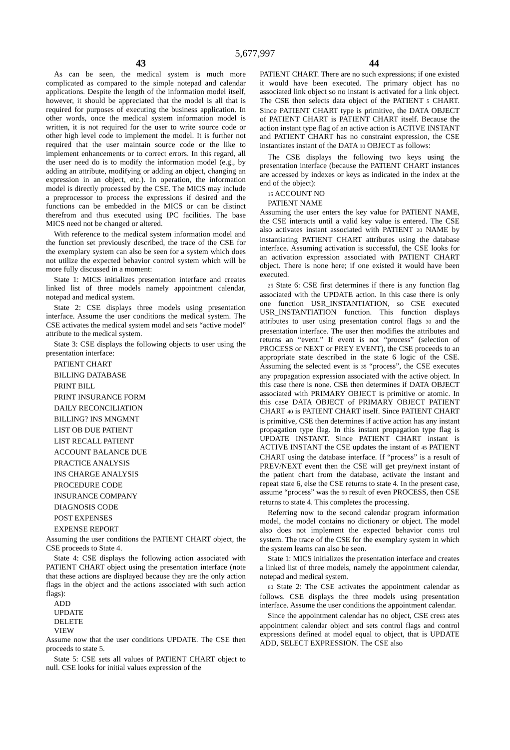5,677,997
43 44
As can be seen, the medical system is much more complicated as compared to the simple notepad and calendar applications. Despite the length of the information model itself, however, it should be appreciated that the model is all that is required for purposes of executing the business application. In other words, once the medical system information model is written, it is not required for the user to write source code or other high level code to implement the model. It is further not required that the user maintain source code or the like to implement enhancements or to correct errors. In this regard, all the user need do is to modify the information model (e.g., by adding an attribute, modifying or adding an object, changing an expression in an object, etc.). In operation, the information model is directly processed by the CSE. The MICS may include a preprocessor to process the expressions if desired and the functions can be embedded in the MICS or can be distinct therefrom and thus executed using IPC facilities. The base MICS need not be changed or altered.
With reference to the medical system information model and the function set previously described, the trace of the CSE for the exemplary system can also be seen for a system which does not utilize the expected behavior control system which will be more fully discussed in a moment:
State 1: MICS initializes presentation interface and creates linked list of three models namely appointment calendar, notepad and medical system.
State 2: CSE displays three models using presentation interface. Assume the user conditions the medical system. The CSE activates the medical system model and sets “active model” attribute to the medical system.
State 3: CSE displays the following objects to user using the presentation interface:
PATIENT CHART
BILLING DATABASE
PRINT BILL
PRINT INSURANCE FORM
DAILY RECONCILIATION
BILLING? INS MNGMNT
LIST OB DUE PATIENT
LIST RECALL PATIENT
ACCOUNT BALANCE DUE
PRACTICE ANALYSIS
INS CHARGE ANALYSIS
PROCEDURE CODE
INSURANCE COMPANY
DIAGNOSIS CODE
POST EXPENSES
EXPENSE REPORT
Assuming the user conditions the PATIENT CHART object, the CSE proceeds to State 4.
State 4: CSE displays the following action associated with PATIENT CHART object using the presentation interface (note that these actions are displayed because they are the only action flags in the object and the actions associated with such action flags):
ADD
UPDATE
DELETE
VIEW
Assume now that the user conditions UPDATE. The CSE then proceeds to state 5.
State 5: CSE sets all values of PATIENT CHART object to null. CSE looks for initial values expression of the
PATIENT CHART. There are no such expressions; if one existed it would have been executed. The primary object has no associated link object so no instant is activated for a link object. The CSE then selects data object of the PATIENT 5 CHART. Since PATIENT CHART type is primitive, the DATA OBJECT of PATIENT CHART is PATIENT CHART itself. Because the action instant type flag of an active action is ACTIVE INSTANT and PATIENT CHART has no constraint expression, the CSE instantiates instant of the DATA 10 OBJECT as follows:
The CSE displays the following two keys using the presentation interface (because the PATIENT CHART instances are accessed by indexes or keys as indicated in the index at the end of the object):
15 ACCOUNT NO
PATIENT NAME
Assuming the user enters the key value for PATIENT NAME, the CSE interacts until a valid key value is entered. The CSE also activates instant associated with PATIENT 20 NAME by instantiating PATIENT CHART attributes using the database interface. Assuming activation is successful, the CSE looks for an activation expression associated with PATIENT CHART object. There is none here; if one existed it would have been executed.
25 State 6: CSE first determines if there is any function flag associated with the UPDATE action. In this case there is only one function USR_INSTANTIATION, so CSE executed USR_INSTANTIATION function. This function displays attributes to user using presentation control flags 30 and the presentation interface. The user then modifies the attributes and returns an “event.” If event is not “process” (selection of PROCESS or NEXT or PREY EVENT), the CSE proceeds to an appropriate state described in the state 6 logic of the CSE. Assuming the selected event is 35 “process”, the CSE executes any propagation expression associated with the active object. In this case there is none. CSE then determines if DATA OBJECT associated with PRIMARY OBJECT is primitive or atomic. In this case DATA OBJECT of PRIMARY OBJECT PATIENT CHART 40 is PATIENT CHART itself. Since PATIENT CHART is primitive, CSE then determines if active action has any instant propagation type flag. In this instant propagation type flag is UPDATE INSTANT. Since PATIENT CHART instant is ACTIVE INSTANT the CSE updates the instant of 45 PATIENT CHART using the database interface. If “process” is a result of PREV/NEXT event then the CSE will get prey/next instant of the patient chart from the database, activate the instant and repeat state 6, else the CSE returns to state 4. In the present case, assume “process” was the 50 result of even PROCESS, then CSE returns to state 4. This completes the processing.
Referring now to the second calendar program information model, the model contains no dictionary or object. The model also does not implement the expected behavior con55 trol system. The trace of the CSE for the exemplary system in which the system learns can also be seen.
State 1: MICS initializes the presentation interface and creates a linked list of three models, namely the appointment calendar, notepad and medical system.
60 State 2: The CSE activates the appointment calendar as follows. CSE displays the three models using presentation interface. Assume the user conditions the appointment calendar.
Since the appointment calendar has no object, CSE cre65 ates appointment calendar object and sets control flags and control expressions defined at model equal to object, that is UPDATE ADD, SELECT EXPRESSION. The CSE also